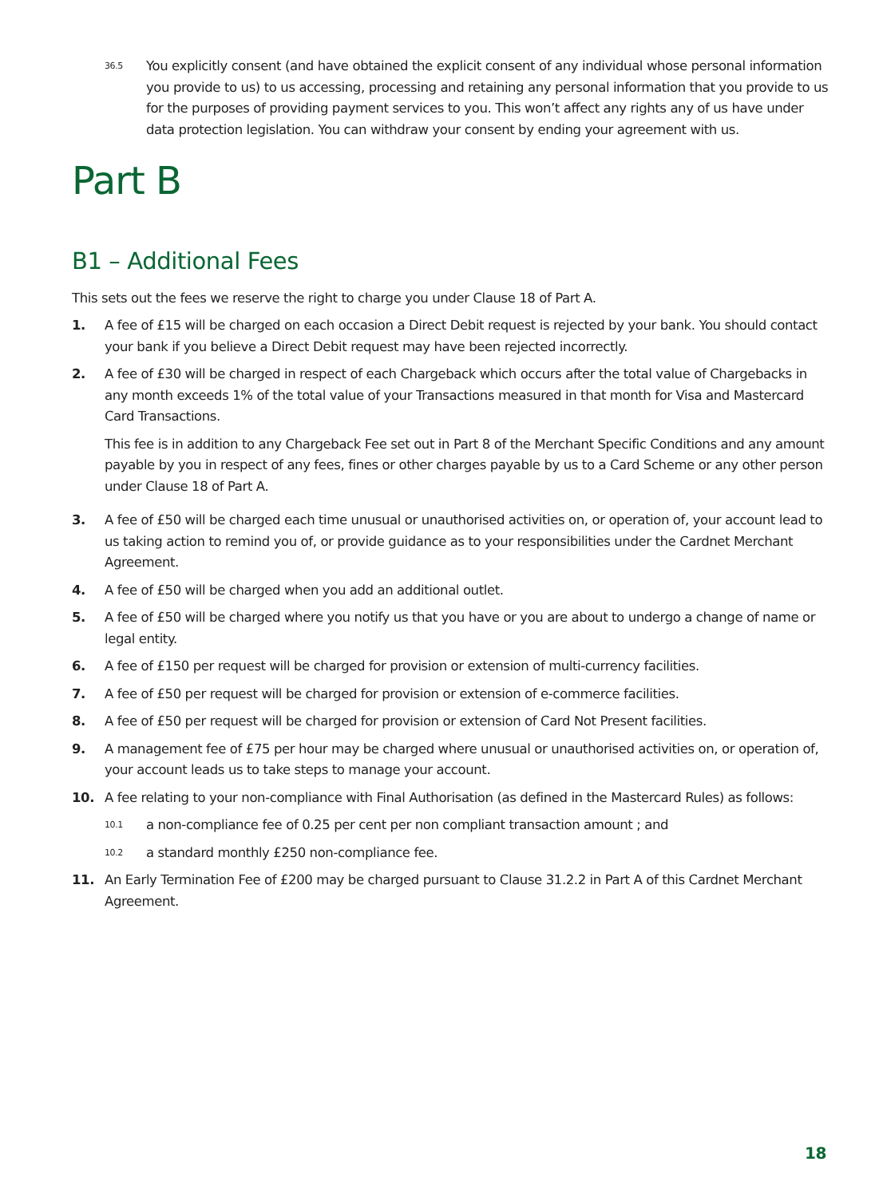36.5
You explicitly consent (and have obtained the explicit consent of any individual whose personal information you provide to us) to us accessing, processing and retaining any personal information that you provide to us for the purposes of providing payment services to you. This won’t affect any rights any of us have under data protection legislation. You can withdraw your consent by ending your agreement with us.
Part B
B1 – Additional Fees
This sets out the fees we reserve the right to charge you under Clause 18 of Part A.
1. A fee of £15 will be charged on each occasion a Direct Debit request is rejected by your bank. You should contact your bank if you believe a Direct Debit request may have been rejected incorrectly.
2. A fee of £30 will be charged in respect of each Chargeback which occurs after the total value of Chargebacks in any month exceeds 1% of the total value of your Transactions measured in that month for Visa and Mastercard Card Transactions.
This fee is in addition to any Chargeback Fee set out in Part 8 of the Merchant Specific Conditions and any amount payable by you in respect of any fees, fines or other charges payable by us to a Card Scheme or any other person under Clause 18 of Part A.
3. A fee of £50 will be charged each time unusual or unauthorised activities on, or operation of, your account lead to us taking action to remind you of, or provide guidance as to your responsibilities under the Cardnet Merchant Agreement.
4. A fee of £50 will be charged when you add an additional outlet.
5. A fee of £50 will be charged where you notify us that you have or you are about to undergo a change of name or legal entity.
6. A fee of £150 per request will be charged for provision or extension of multi-currency facilities.
7. A fee of £50 per request will be charged for provision or extension of e-commerce facilities.
8. A fee of £50 per request will be charged for provision or extension of Card Not Present facilities.
9. A management fee of £75 per hour may be charged where unusual or unauthorised activities on, or operation of, your account leads us to take steps to manage your account.
10. A fee relating to your non-compliance with Final Authorisation (as defined in the Mastercard Rules) as follows:
10.1
a non-compliance fee of 0.25 per cent per non compliant transaction amount ; and
10.2
a standard monthly £250 non-compliance fee.
11. An Early Termination Fee of £200 may be charged pursuant to Clause 31.2.2 in Part A of this Cardnet Merchant Agreement.
18